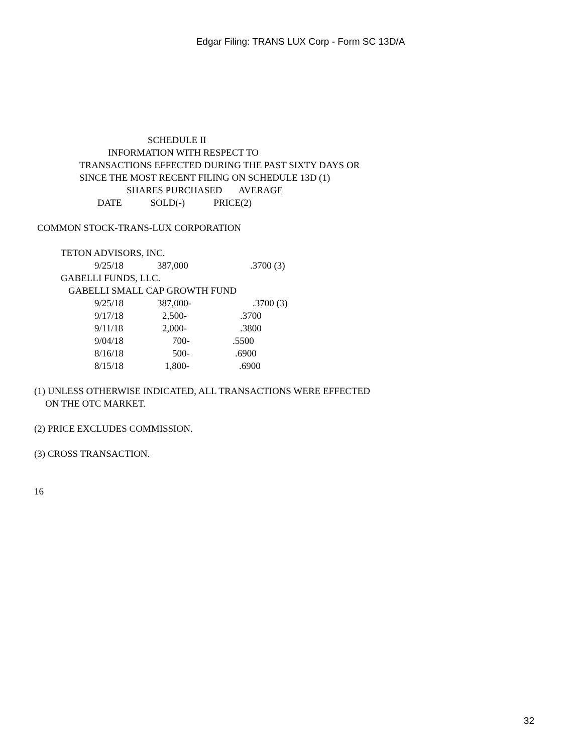Edgar Filing: TRANS LUX Corp - Form SC 13D/A
SCHEDULE II
INFORMATION WITH RESPECT TO
TRANSACTIONS EFFECTED DURING THE PAST SIXTY DAYS OR
SINCE THE MOST RECENT FILING ON SCHEDULE 13D (1)
SHARES PURCHASED AVERAGE
DATE SOLD(-) PRICE(2)
COMMON STOCK-TRANS-LUX CORPORATION
TETON ADVISORS, INC.
| 9/25/18 | 387,000 | .3700 (3) |
GABELLI FUNDS, LLC.
GABELLI SMALL CAP GROWTH FUND
| 9/25/18 | 387,000- | .3700 (3) |
| 9/17/18 | 2,500- | .3700 |
| 9/11/18 | 2,000- | .3800 |
| 9/04/18 | 700- | .5500 |
| 8/16/18 | 500- | .6900 |
| 8/15/18 | 1,800- | .6900 |
(1) UNLESS OTHERWISE INDICATED, ALL TRANSACTIONS WERE EFFECTED
ON THE OTC MARKET.
(2) PRICE EXCLUDES COMMISSION.
(3) CROSS TRANSACTION.
16
32